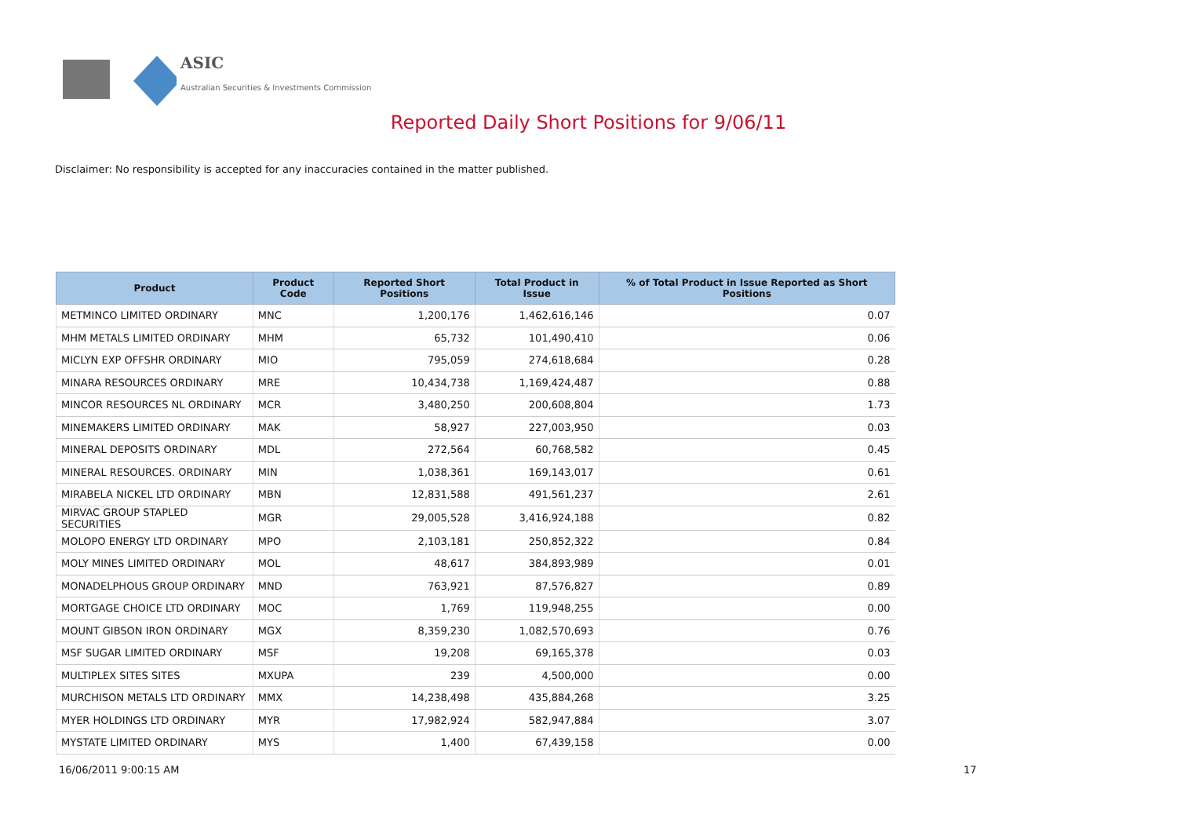ASIC
Australian Securities & Investments Commission
Reported Daily Short Positions for 9/06/11
Disclaimer: No responsibility is accepted for any inaccuracies contained in the matter published.
| Product | Product Code | Reported Short Positions | Total Product in Issue | % of Total Product in Issue Reported as Short Positions |
| --- | --- | --- | --- | --- |
| METMINCO LIMITED ORDINARY | MNC | 1,200,176 | 1,462,616,146 | 0.07 |
| MHM METALS LIMITED ORDINARY | MHM | 65,732 | 101,490,410 | 0.06 |
| MICLYN EXP OFFSHR ORDINARY | MIO | 795,059 | 274,618,684 | 0.28 |
| MINARA RESOURCES ORDINARY | MRE | 10,434,738 | 1,169,424,487 | 0.88 |
| MINCOR RESOURCES NL ORDINARY | MCR | 3,480,250 | 200,608,804 | 1.73 |
| MINEMAKERS LIMITED ORDINARY | MAK | 58,927 | 227,003,950 | 0.03 |
| MINERAL DEPOSITS ORDINARY | MDL | 272,564 | 60,768,582 | 0.45 |
| MINERAL RESOURCES. ORDINARY | MIN | 1,038,361 | 169,143,017 | 0.61 |
| MIRABELA NICKEL LTD ORDINARY | MBN | 12,831,588 | 491,561,237 | 2.61 |
| MIRVAC GROUP STAPLED SECURITIES | MGR | 29,005,528 | 3,416,924,188 | 0.82 |
| MOLOPO ENERGY LTD ORDINARY | MPO | 2,103,181 | 250,852,322 | 0.84 |
| MOLY MINES LIMITED ORDINARY | MOL | 48,617 | 384,893,989 | 0.01 |
| MONADELPHOUS GROUP ORDINARY | MND | 763,921 | 87,576,827 | 0.89 |
| MORTGAGE CHOICE LTD ORDINARY | MOC | 1,769 | 119,948,255 | 0.00 |
| MOUNT GIBSON IRON ORDINARY | MGX | 8,359,230 | 1,082,570,693 | 0.76 |
| MSF SUGAR LIMITED ORDINARY | MSF | 19,208 | 69,165,378 | 0.03 |
| MULTIPLEX SITES SITES | MXUPA | 239 | 4,500,000 | 0.00 |
| MURCHISON METALS LTD ORDINARY | MMX | 14,238,498 | 435,884,268 | 3.25 |
| MYER HOLDINGS LTD ORDINARY | MYR | 17,982,924 | 582,947,884 | 3.07 |
| MYSTATE LIMITED ORDINARY | MYS | 1,400 | 67,439,158 | 0.00 |
16/06/2011 9:00:15 AM 17